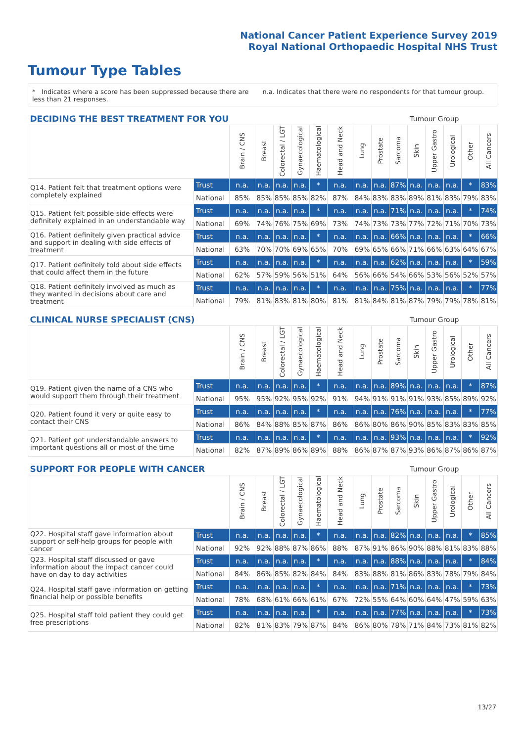National Cancer Patient Experience Survey 2019
Royal National Orthopaedic Hospital NHS Trust
Tumour Type Tables
* Indicates where a score has been suppressed because there are less than 21 responses.
n.a. Indicates that there were no respondents for that tumour group.
| DECIDING THE BEST TREATMENT FOR YOU | | | | | | | | | Tumour Group | | | | | | |
| --- | --- | --- | --- | --- | --- | --- | --- | --- | --- | --- | --- | --- | --- | --- | --- |
| | | Brain / CNS | Breast | Colorectal / LGT | Gynaecological | Haematological | Head and Neck | Lung | Prostate | Sarcoma | Skin | Upper Gastro | Urological | Other | All Cancers |
| Q14. Patient felt that treatment options were completely explained | Trust | n.a. | n.a. | n.a. | n.a. | * | n.a. | n.a. | n.a. | 87% | n.a. | n.a. | n.a. | * | 83% |
| | National | 85% | 85% | 85% | 85% | 82% | 87% | 84% | 83% | 83% | 89% | 81% | 83% | 79% | 83% |
| Q15. Patient felt possible side effects were definitely explained in an understandable way | Trust | n.a. | n.a. | n.a. | n.a. | * | n.a. | n.a. | n.a. | 71% | n.a. | n.a. | n.a. | * | 74% |
| | National | 69% | 74% | 76% | 75% | 69% | 73% | 74% | 73% | 73% | 77% | 72% | 71% | 70% | 73% |
| Q16. Patient definitely given practical advice and support in dealing with side effects of treatment | Trust | n.a. | n.a. | n.a. | n.a. | * | n.a. | n.a. | n.a. | 66% | n.a. | n.a. | n.a. | * | 66% |
| | National | 63% | 70% | 70% | 69% | 65% | 70% | 69% | 65% | 66% | 71% | 66% | 63% | 64% | 67% |
| Q17. Patient definitely told about side effects that could affect them in the future | Trust | n.a. | n.a. | n.a. | n.a. | * | n.a. | n.a. | n.a. | 62% | n.a. | n.a. | n.a. | * | 59% |
| | National | 62% | 57% | 59% | 56% | 51% | 64% | 56% | 66% | 54% | 66% | 53% | 56% | 52% | 57% |
| Q18. Patient definitely involved as much as they wanted in decisions about care and treatment | Trust | n.a. | n.a. | n.a. | n.a. | * | n.a. | n.a. | n.a. | 75% | n.a. | n.a. | n.a. | * | 77% |
| | National | 79% | 81% | 83% | 81% | 80% | 81% | 81% | 84% | 81% | 87% | 79% | 79% | 78% | 81% |
| CLINICAL NURSE SPECIALIST (CNS) | | | | | | | | | Tumour Group | | | | | | |
| --- | --- | --- | --- | --- | --- | --- | --- | --- | --- | --- | --- | --- | --- | --- | --- |
| | | Brain / CNS | Breast | Colorectal / LGT | Gynaecological | Haematological | Head and Neck | Lung | Prostate | Sarcoma | Skin | Upper Gastro | Urological | Other | All Cancers |
| Q19. Patient given the name of a CNS who would support them through their treatment | Trust | n.a. | n.a. | n.a. | n.a. | * | n.a. | n.a. | n.a. | 89% | n.a. | n.a. | n.a. | * | 87% |
| | National | 95% | 95% | 92% | 95% | 92% | 91% | 94% | 91% | 91% | 91% | 93% | 85% | 89% | 92% |
| Q20. Patient found it very or quite easy to contact their CNS | Trust | n.a. | n.a. | n.a. | n.a. | * | n.a. | n.a. | n.a. | 76% | n.a. | n.a. | n.a. | * | 77% |
| | National | 86% | 84% | 88% | 85% | 87% | 86% | 86% | 80% | 86% | 90% | 85% | 83% | 83% | 85% |
| Q21. Patient got understandable answers to important questions all or most of the time | Trust | n.a. | n.a. | n.a. | n.a. | * | n.a. | n.a. | n.a. | 93% | n.a. | n.a. | n.a. | * | 92% |
| | National | 82% | 87% | 89% | 86% | 89% | 88% | 86% | 87% | 87% | 93% | 86% | 87% | 86% | 87% |
| SUPPORT FOR PEOPLE WITH CANCER | | | | | | | | | Tumour Group | | | | | | |
| --- | --- | --- | --- | --- | --- | --- | --- | --- | --- | --- | --- | --- | --- | --- | --- |
| | | Brain / CNS | Breast | Colorectal / LGT | Gynaecological | Haematological | Head and Neck | Lung | Prostate | Sarcoma | Skin | Upper Gastro | Urological | Other | All Cancers |
| Q22. Hospital staff gave information about support or self-help groups for people with cancer | Trust | n.a. | n.a. | n.a. | n.a. | * | n.a. | n.a. | n.a. | 82% | n.a. | n.a. | n.a. | * | 85% |
| | National | 92% | 92% | 88% | 87% | 86% | 88% | 87% | 91% | 86% | 90% | 88% | 81% | 83% | 88% |
| Q23. Hospital staff discussed or gave information about the impact cancer could have on day to day activities | Trust | n.a. | n.a. | n.a. | n.a. | * | n.a. | n.a. | n.a. | 88% | n.a. | n.a. | n.a. | * | 84% |
| | National | 84% | 86% | 85% | 82% | 84% | 84% | 83% | 88% | 81% | 86% | 83% | 78% | 79% | 84% |
| Q24. Hospital staff gave information on getting financial help or possible benefits | Trust | n.a. | n.a. | n.a. | n.a. | * | n.a. | n.a. | n.a. | 71% | n.a. | n.a. | n.a. | * | 73% |
| | National | 78% | 68% | 61% | 66% | 61% | 67% | 72% | 55% | 64% | 60% | 64% | 47% | 59% | 63% |
| Q25. Hospital staff told patient they could get free prescriptions | Trust | n.a. | n.a. | n.a. | n.a. | * | n.a. | n.a. | n.a. | 77% | n.a. | n.a. | n.a. | * | 73% |
| | National | 82% | 81% | 83% | 79% | 87% | 84% | 86% | 80% | 78% | 71% | 84% | 73% | 81% | 82% |
13/27